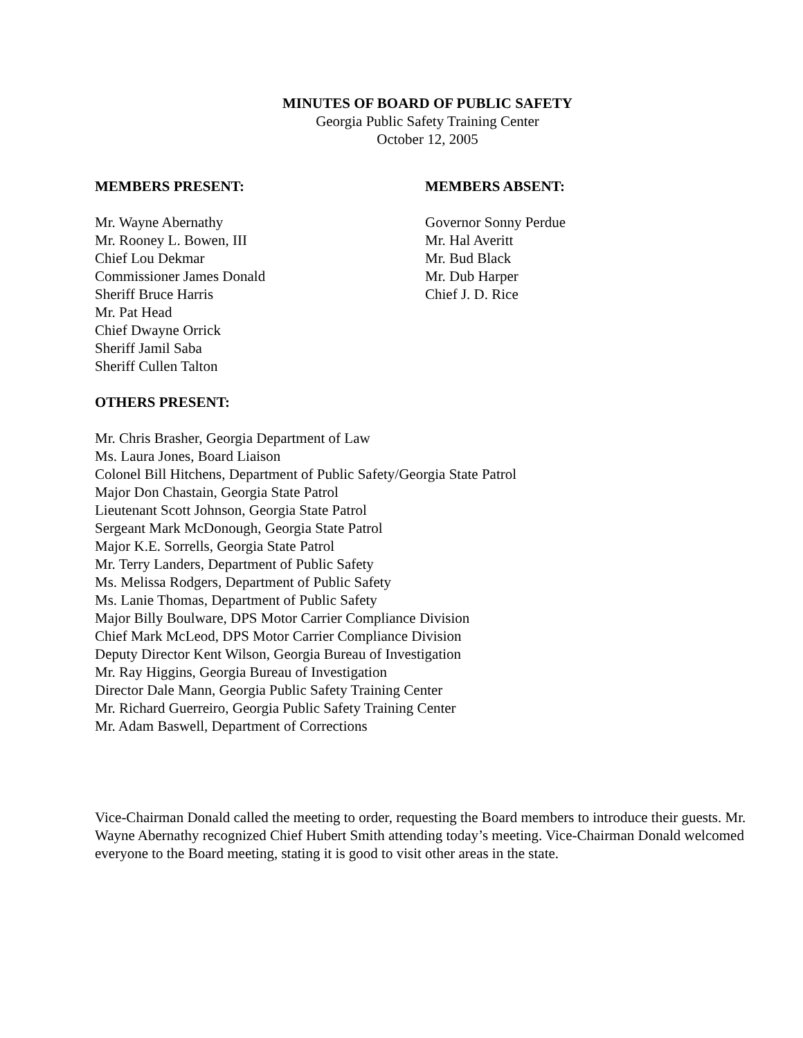MINUTES OF BOARD OF PUBLIC SAFETY
Georgia Public Safety Training Center
October 12, 2005
MEMBERS PRESENT:
Mr. Wayne Abernathy
Mr. Rooney L. Bowen, III
Chief Lou Dekmar
Commissioner James Donald
Sheriff Bruce Harris
Mr. Pat Head
Chief Dwayne Orrick
Sheriff Jamil Saba
Sheriff Cullen Talton
MEMBERS ABSENT:
Governor Sonny Perdue
Mr. Hal Averitt
Mr. Bud Black
Mr. Dub Harper
Chief J. D. Rice
OTHERS PRESENT:
Mr. Chris Brasher, Georgia Department of Law
Ms. Laura Jones, Board Liaison
Colonel Bill Hitchens, Department of Public Safety/Georgia State Patrol
Major Don Chastain, Georgia State Patrol
Lieutenant Scott Johnson, Georgia State Patrol
Sergeant Mark McDonough, Georgia State Patrol
Major K.E. Sorrells, Georgia State Patrol
Mr. Terry Landers, Department of Public Safety
Ms. Melissa Rodgers, Department of Public Safety
Ms. Lanie Thomas, Department of Public Safety
Major Billy Boulware, DPS Motor Carrier Compliance Division
Chief Mark McLeod, DPS Motor Carrier Compliance Division
Deputy Director Kent Wilson, Georgia Bureau of Investigation
Mr. Ray Higgins, Georgia Bureau of Investigation
Director Dale Mann, Georgia Public Safety Training Center
Mr. Richard Guerreiro, Georgia Public Safety Training Center
Mr. Adam Baswell, Department of Corrections
Vice-Chairman Donald called the meeting to order, requesting the Board members to introduce their guests. Mr. Wayne Abernathy recognized Chief Hubert Smith attending today’s meeting. Vice-Chairman Donald welcomed everyone to the Board meeting, stating it is good to visit other areas in the state.